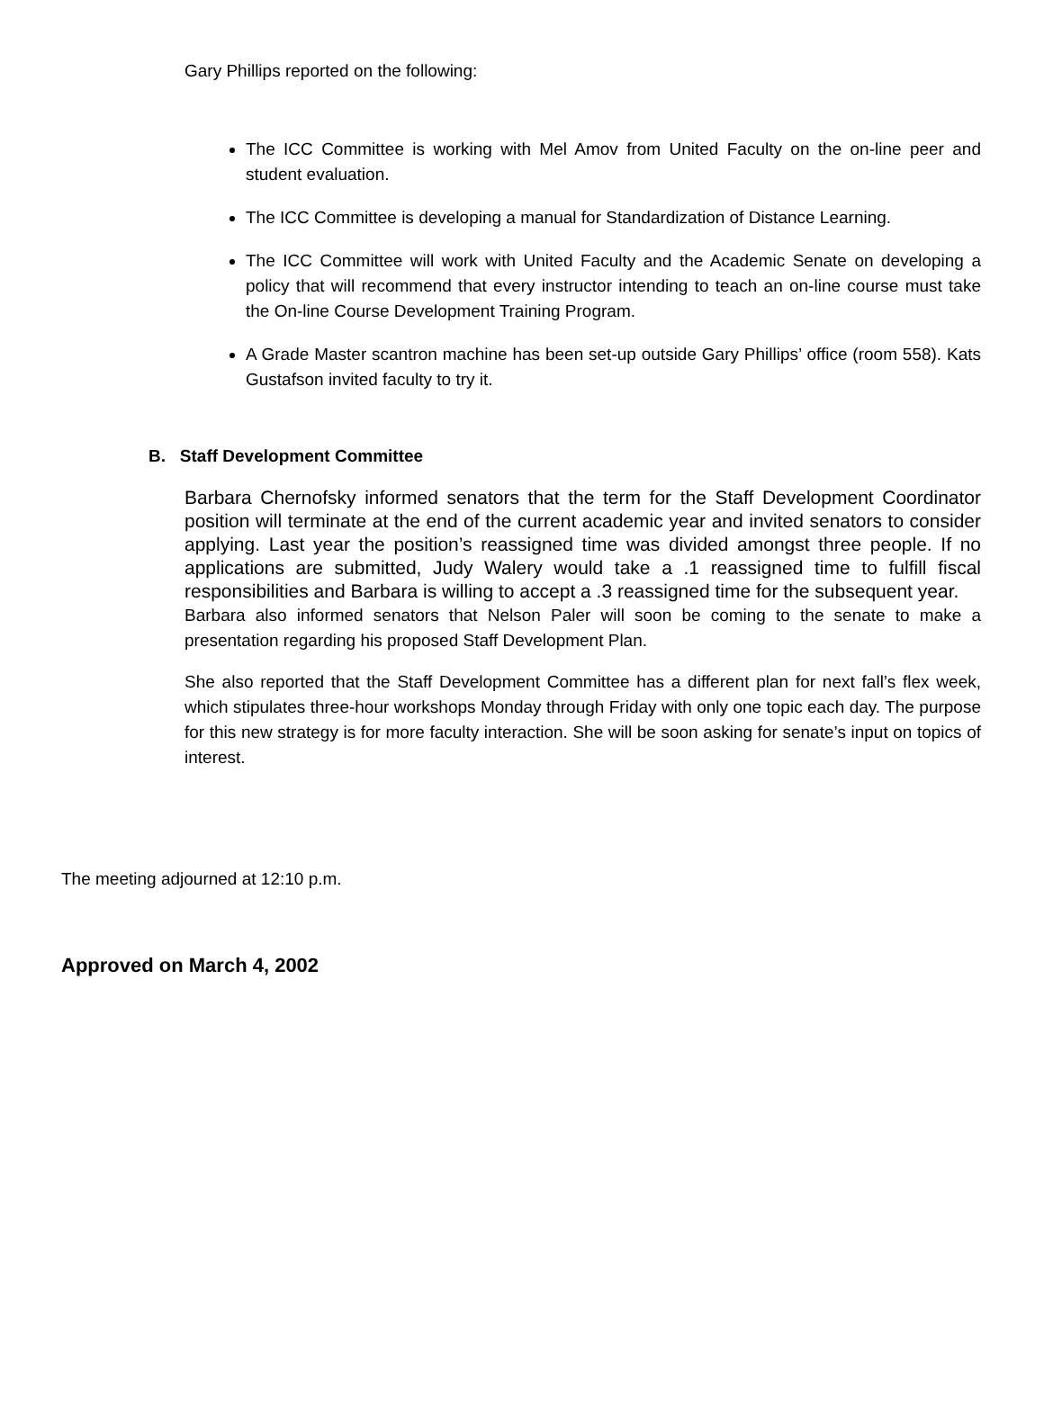Gary Phillips reported on the following:
The ICC Committee is working with Mel Amov from United Faculty on the on-line peer and student evaluation.
The ICC Committee is developing a manual for Standardization of Distance Learning.
The ICC Committee will work with United Faculty and the Academic Senate on developing a policy that will recommend that every instructor intending to teach an on-line course must take the On-line Course Development Training Program.
A Grade Master scantron machine has been set-up outside Gary Phillips’ office (room 558). Kats Gustafson invited faculty to try it.
B. Staff Development Committee
Barbara Chernofsky informed senators that the term for the Staff Development Coordinator position will terminate at the end of the current academic year and invited senators to consider applying. Last year the position’s reassigned time was divided amongst three people. If no applications are submitted, Judy Walery would take a .1 reassigned time to fulfill fiscal responsibilities and Barbara is willing to accept a .3 reassigned time for the subsequent year.
Barbara also informed senators that Nelson Paler will soon be coming to the senate to make a presentation regarding his proposed Staff Development Plan.
She also reported that the Staff Development Committee has a different plan for next fall’s flex week, which stipulates three-hour workshops Monday through Friday with only one topic each day. The purpose for this new strategy is for more faculty interaction. She will be soon asking for senate’s input on topics of interest.
The meeting adjourned at 12:10 p.m.
Approved on March 4, 2002